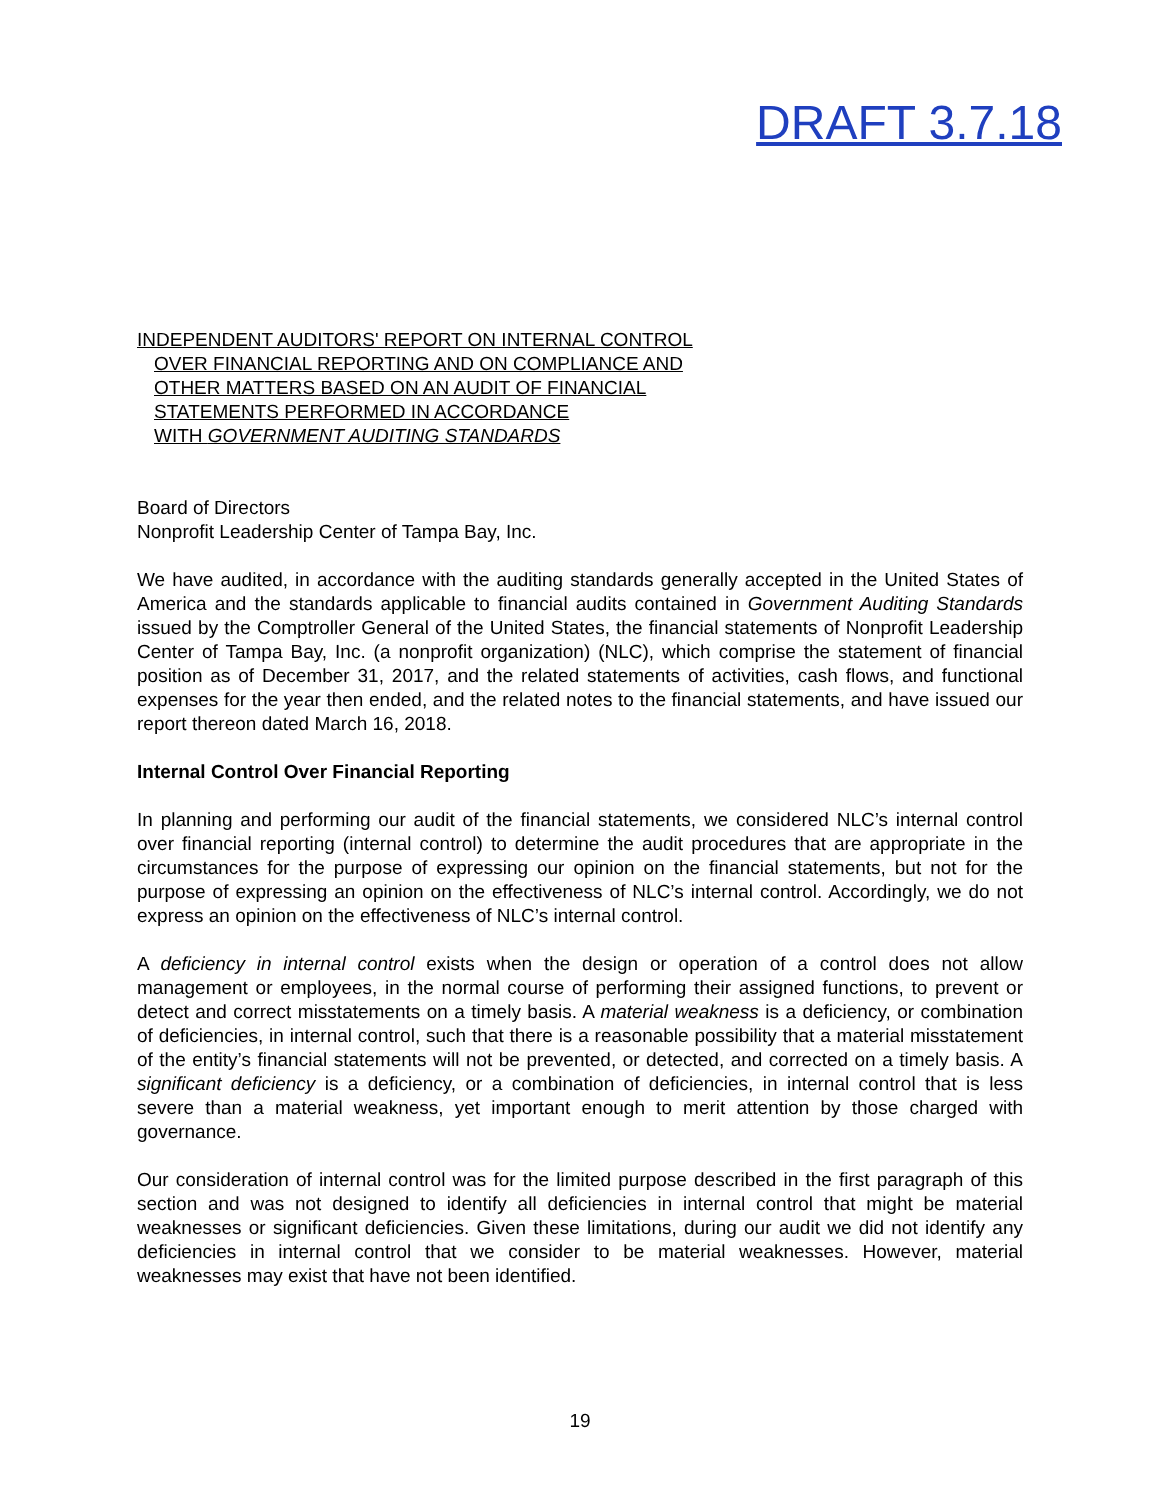DRAFT 3.7.18
INDEPENDENT AUDITORS' REPORT ON INTERNAL CONTROL
OVER FINANCIAL REPORTING AND ON COMPLIANCE AND
OTHER MATTERS BASED ON AN AUDIT OF FINANCIAL
STATEMENTS PERFORMED IN ACCORDANCE
WITH GOVERNMENT AUDITING STANDARDS
Board of Directors
Nonprofit Leadership Center of Tampa Bay, Inc.
We have audited, in accordance with the auditing standards generally accepted in the United States of America and the standards applicable to financial audits contained in Government Auditing Standards issued by the Comptroller General of the United States, the financial statements of Nonprofit Leadership Center of Tampa Bay, Inc. (a nonprofit organization) (NLC), which comprise the statement of financial position as of December 31, 2017, and the related statements of activities, cash flows, and functional expenses for the year then ended, and the related notes to the financial statements, and have issued our report thereon dated March 16, 2018.
Internal Control Over Financial Reporting
In planning and performing our audit of the financial statements, we considered NLC’s internal control over financial reporting (internal control) to determine the audit procedures that are appropriate in the circumstances for the purpose of expressing our opinion on the financial statements, but not for the purpose of expressing an opinion on the effectiveness of NLC’s internal control. Accordingly, we do not express an opinion on the effectiveness of NLC’s internal control.
A deficiency in internal control exists when the design or operation of a control does not allow management or employees, in the normal course of performing their assigned functions, to prevent or detect and correct misstatements on a timely basis. A material weakness is a deficiency, or combination of deficiencies, in internal control, such that there is a reasonable possibility that a material misstatement of the entity’s financial statements will not be prevented, or detected, and corrected on a timely basis. A significant deficiency is a deficiency, or a combination of deficiencies, in internal control that is less severe than a material weakness, yet important enough to merit attention by those charged with governance.
Our consideration of internal control was for the limited purpose described in the first paragraph of this section and was not designed to identify all deficiencies in internal control that might be material weaknesses or significant deficiencies. Given these limitations, during our audit we did not identify any deficiencies in internal control that we consider to be material weaknesses. However, material weaknesses may exist that have not been identified.
19